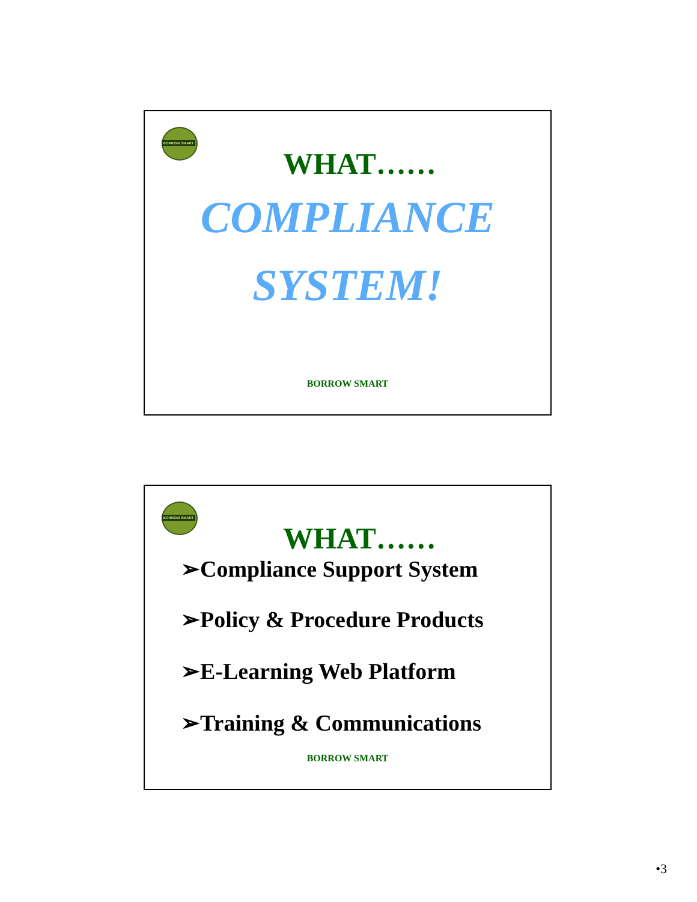BORROW SMART
WHAT……
COMPLIANCE
SYSTEM!
BORROW SMART
BORROW SMART
WHAT……
➢Compliance Support System
➢Policy & Procedure Products
➢E-Learning Web Platform
➢Training & Communications
BORROW SMART
•3